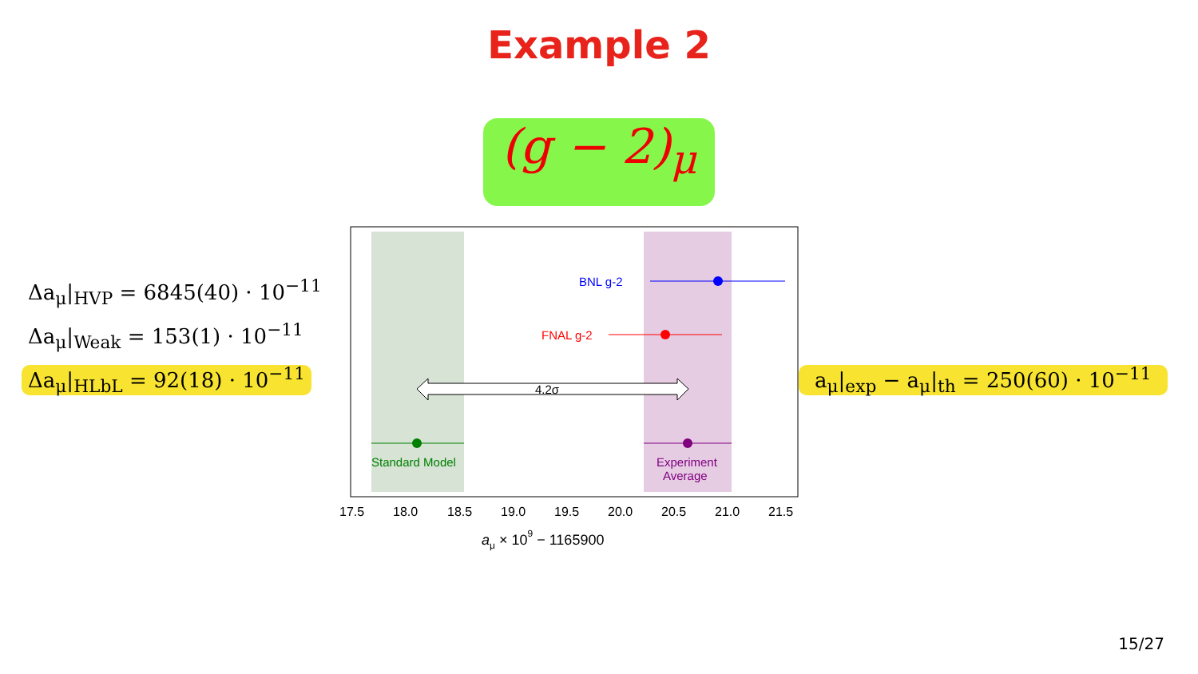Example 2
(g − 2)<sub>μ</sub>
Δa<sub>μ</sub>|<sub>HVP</sub> = 6845(40) · 10<sup>−11</sup>
Δa<sub>μ</sub>|<sub>Weak</sub> = 153(1) · 10<sup>−11</sup>
Δa<sub>μ</sub>|<sub>HLbL</sub> = 92(18) · 10<sup>−11</sup>
a<sub>μ</sub>|<sub>exp</sub> − a<sub>μ</sub>|<sub>th</sub> = 250(60) · 10<sup>−11</sup>
BNL g-2
FNAL g-2
4.2σ
Standard Model
Experiment
Average
17.5
18.0
18.5
19.0
19.5
20.0
20.5
21.0
21.5
aμ × 109 − 1165900
15/27